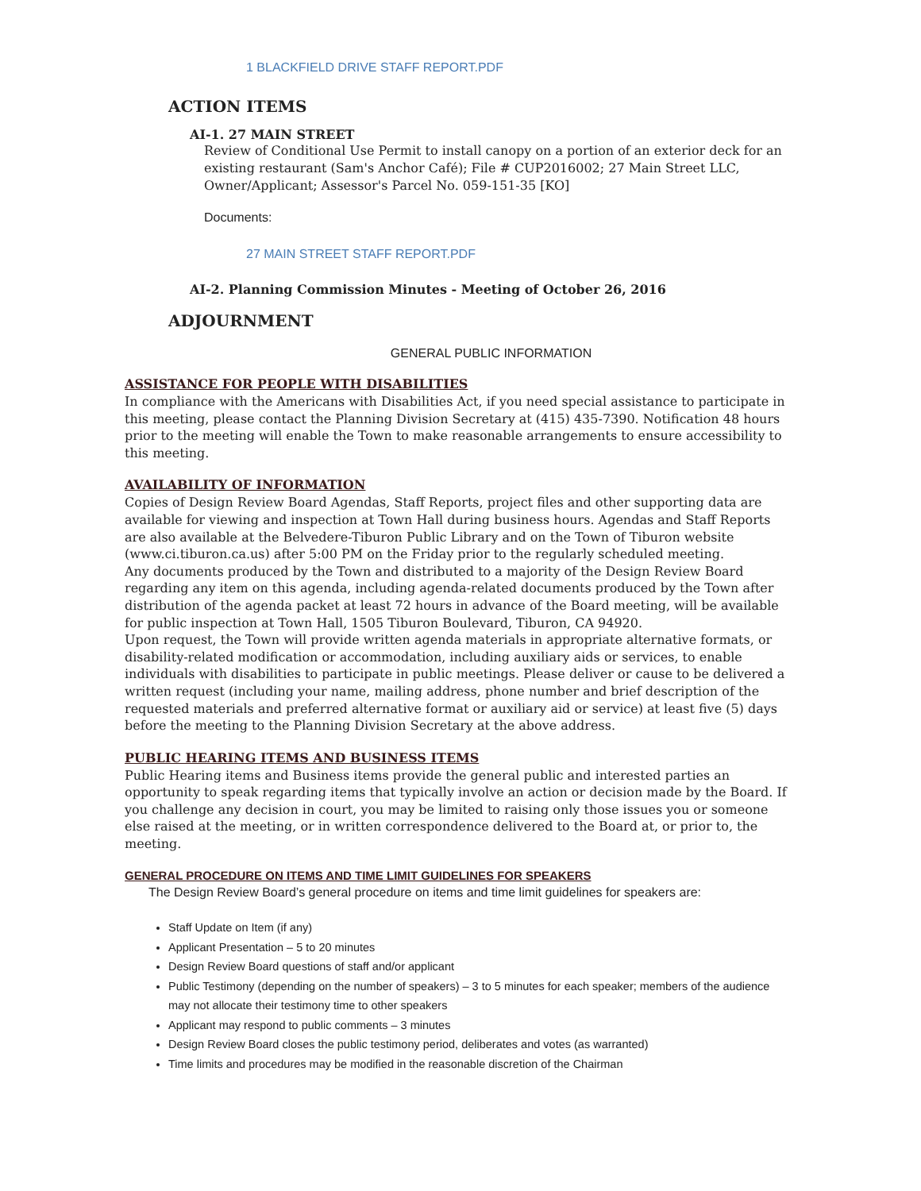1 BLACKFIELD DRIVE STAFF REPORT.PDF
ACTION ITEMS
AI-1. 27 MAIN STREET
Review of Conditional Use Permit to install canopy on a portion of an exterior deck for an existing restaurant (Sam's Anchor Café); File # CUP2016002; 27 Main Street LLC, Owner/Applicant; Assessor's Parcel No. 059-151-35 [KO]
Documents:
27 MAIN STREET STAFF REPORT.PDF
AI-2. Planning Commission Minutes - Meeting of October 26, 2016
ADJOURNMENT
GENERAL PUBLIC INFORMATION
ASSISTANCE FOR PEOPLE WITH DISABILITIES
In compliance with the Americans with Disabilities Act, if you need special assistance to participate in this meeting, please contact the Planning Division Secretary at (415) 435-7390. Notification 48 hours prior to the meeting will enable the Town to make reasonable arrangements to ensure accessibility to this meeting.
AVAILABILITY OF INFORMATION
Copies of Design Review Board Agendas, Staff Reports, project files and other supporting data are available for viewing and inspection at Town Hall during business hours. Agendas and Staff Reports are also available at the Belvedere-Tiburon Public Library and on the Town of Tiburon website (www.ci.tiburon.ca.us) after 5:00 PM on the Friday prior to the regularly scheduled meeting.
Any documents produced by the Town and distributed to a majority of the Design Review Board regarding any item on this agenda, including agenda-related documents produced by the Town after distribution of the agenda packet at least 72 hours in advance of the Board meeting, will be available for public inspection at Town Hall, 1505 Tiburon Boulevard, Tiburon, CA 94920.
Upon request, the Town will provide written agenda materials in appropriate alternative formats, or disability-related modification or accommodation, including auxiliary aids or services, to enable individuals with disabilities to participate in public meetings. Please deliver or cause to be delivered a written request (including your name, mailing address, phone number and brief description of the requested materials and preferred alternative format or auxiliary aid or service) at least five (5) days before the meeting to the Planning Division Secretary at the above address.
PUBLIC HEARING ITEMS AND BUSINESS ITEMS
Public Hearing items and Business items provide the general public and interested parties an opportunity to speak regarding items that typically involve an action or decision made by the Board. If you challenge any decision in court, you may be limited to raising only those issues you or someone else raised at the meeting, or in written correspondence delivered to the Board at, or prior to, the meeting.
GENERAL PROCEDURE ON ITEMS AND TIME LIMIT GUIDELINES FOR SPEAKERS
The Design Review Board’s general procedure on items and time limit guidelines for speakers are:
Staff Update on Item (if any)
Applicant Presentation – 5 to 20 minutes
Design Review Board questions of staff and/or applicant
Public Testimony (depending on the number of speakers) – 3 to 5 minutes for each speaker; members of the audience may not allocate their testimony time to other speakers
Applicant may respond to public comments – 3 minutes
Design Review Board closes the public testimony period, deliberates and votes (as warranted)
Time limits and procedures may be modified in the reasonable discretion of the Chairman